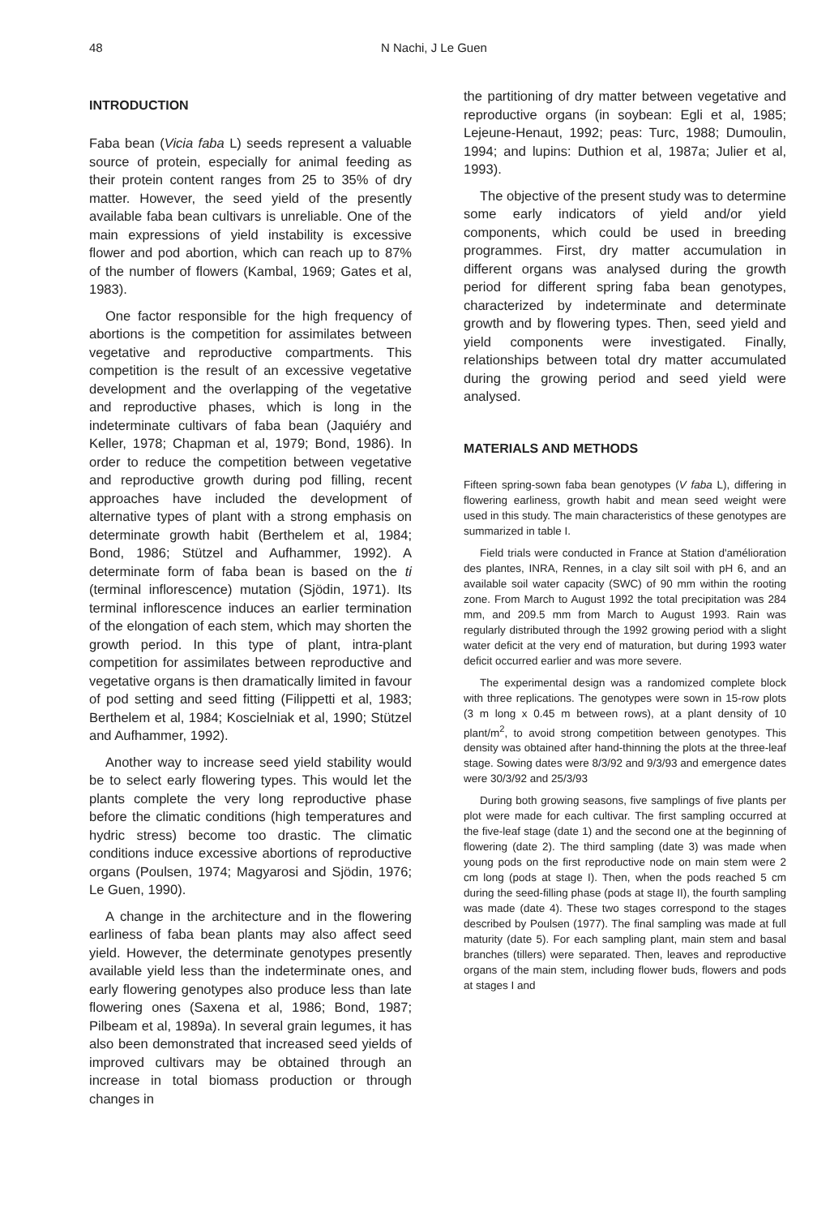48 N Nachi, J Le Guen
INTRODUCTION
Faba bean (Vicia faba L) seeds represent a valuable source of protein, especially for animal feeding as their protein content ranges from 25 to 35% of dry matter. However, the seed yield of the presently available faba bean cultivars is unreliable. One of the main expressions of yield instability is excessive flower and pod abortion, which can reach up to 87% of the number of flowers (Kambal, 1969; Gates et al, 1983).
One factor responsible for the high frequency of abortions is the competition for assimilates between vegetative and reproductive compartments. This competition is the result of an excessive vegetative development and the overlapping of the vegetative and reproductive phases, which is long in the indeterminate cultivars of faba bean (Jaquiéry and Keller, 1978; Chapman et al, 1979; Bond, 1986). In order to reduce the competition between vegetative and reproductive growth during pod filling, recent approaches have included the development of alternative types of plant with a strong emphasis on determinate growth habit (Berthelem et al, 1984; Bond, 1986; Stützel and Aufhammer, 1992). A determinate form of faba bean is based on the ti (terminal inflorescence) mutation (Sjödin, 1971). Its terminal inflorescence induces an earlier termination of the elongation of each stem, which may shorten the growth period. In this type of plant, intra-plant competition for assimilates between reproductive and vegetative organs is then dramatically limited in favour of pod setting and seed fitting (Filippetti et al, 1983; Berthelem et al, 1984; Koscielniak et al, 1990; Stützel and Aufhammer, 1992).
Another way to increase seed yield stability would be to select early flowering types. This would let the plants complete the very long reproductive phase before the climatic conditions (high temperatures and hydric stress) become too drastic. The climatic conditions induce excessive abortions of reproductive organs (Poulsen, 1974; Magyarosi and Sjödin, 1976; Le Guen, 1990).
A change in the architecture and in the flowering earliness of faba bean plants may also affect seed yield. However, the determinate genotypes presently available yield less than the indeterminate ones, and early flowering genotypes also produce less than late flowering ones (Saxena et al, 1986; Bond, 1987; Pilbeam et al, 1989a). In several grain legumes, it has also been demonstrated that increased seed yields of improved cultivars may be obtained through an increase in total biomass production or through changes in
the partitioning of dry matter between vegetative and reproductive organs (in soybean: Egli et al, 1985; Lejeune-Henaut, 1992; peas: Turc, 1988; Dumoulin, 1994; and lupins: Duthion et al, 1987a; Julier et al, 1993).
The objective of the present study was to determine some early indicators of yield and/or yield components, which could be used in breeding programmes. First, dry matter accumulation in different organs was analysed during the growth period for different spring faba bean genotypes, characterized by indeterminate and determinate growth and by flowering types. Then, seed yield and yield components were investigated. Finally, relationships between total dry matter accumulated during the growing period and seed yield were analysed.
MATERIALS AND METHODS
Fifteen spring-sown faba bean genotypes (V faba L), differing in flowering earliness, growth habit and mean seed weight were used in this study. The main characteristics of these genotypes are summarized in table I.
Field trials were conducted in France at Station d'amélioration des plantes, INRA, Rennes, in a clay silt soil with pH 6, and an available soil water capacity (SWC) of 90 mm within the rooting zone. From March to August 1992 the total precipitation was 284 mm, and 209.5 mm from March to August 1993. Rain was regularly distributed through the 1992 growing period with a slight water deficit at the very end of maturation, but during 1993 water deficit occurred earlier and was more severe.
The experimental design was a randomized complete block with three replications. The genotypes were sown in 15-row plots (3 m long x 0.45 m between rows), at a plant density of 10 plant/m<sup>2</sup>, to avoid strong competition between genotypes. This density was obtained after hand-thinning the plots at the three-leaf stage. Sowing dates were 8/3/92 and 9/3/93 and emergence dates were 30/3/92 and 25/3/93
During both growing seasons, five samplings of five plants per plot were made for each cultivar. The first sampling occurred at the five-leaf stage (date 1) and the second one at the beginning of flowering (date 2). The third sampling (date 3) was made when young pods on the first reproductive node on main stem were 2 cm long (pods at stage I). Then, when the pods reached 5 cm during the seed-filling phase (pods at stage II), the fourth sampling was made (date 4). These two stages correspond to the stages described by Poulsen (1977). The final sampling was made at full maturity (date 5). For each sampling plant, main stem and basal branches (tillers) were separated. Then, leaves and reproductive organs of the main stem, including flower buds, flowers and pods at stages I and